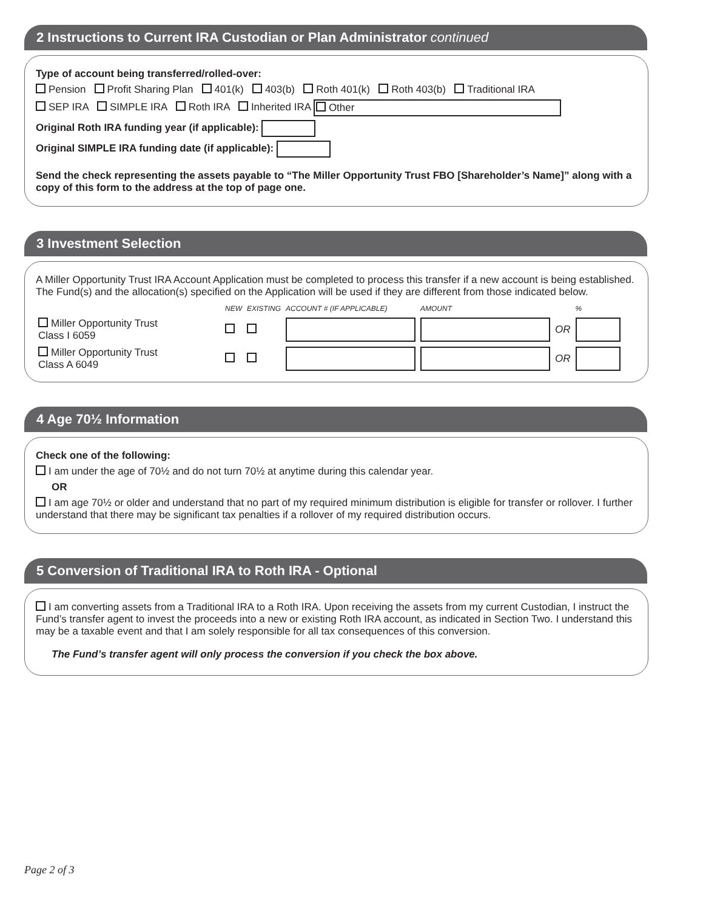2 Instructions to Current IRA Custodian or Plan Administrator continued
Type of account being transferred/rolled-over:
Pension Profit Sharing Plan 401(k) 403(b) Roth 401(k) Roth 403(b) Traditional IRA
SEP IRA SIMPLE IRA Roth IRA Inherited IRA Other
Original Roth IRA funding year (if applicable):
Original SIMPLE IRA funding date (if applicable):
Send the check representing the assets payable to “The Miller Opportunity Trust FBO [Shareholder’s Name]” along with a copy of this form to the address at the top of page one.
3 Investment Selection
A Miller Opportunity Trust IRA Account Application must be completed to process this transfer if a new account is being established. The Fund(s) and the allocation(s) specified on the Application will be used if they are different from those indicated below.
| | NEW | EXISTING | ACCOUNT # (IF APPLICABLE) | AMOUNT | | % |
| Miller Opportunity Trust Class I 6059 | | | | | OR | |
| Miller Opportunity Trust Class A 6049 | | | | | OR | |
4 Age 70½ Information
Check one of the following:
I am under the age of 70½ and do not turn 70½ at anytime during this calendar year.
OR
I am age 70½ or older and understand that no part of my required minimum distribution is eligible for transfer or rollover. I further understand that there may be significant tax penalties if a rollover of my required distribution occurs.
5 Conversion of Traditional IRA to Roth IRA - Optional
I am converting assets from a Traditional IRA to a Roth IRA. Upon receiving the assets from my current Custodian, I instruct the Fund’s transfer agent to invest the proceeds into a new or existing Roth IRA account, as indicated in Section Two. I understand this may be a taxable event and that I am solely responsible for all tax consequences of this conversion.
The Fund’s transfer agent will only process the conversion if you check the box above.
Page 2 of 3